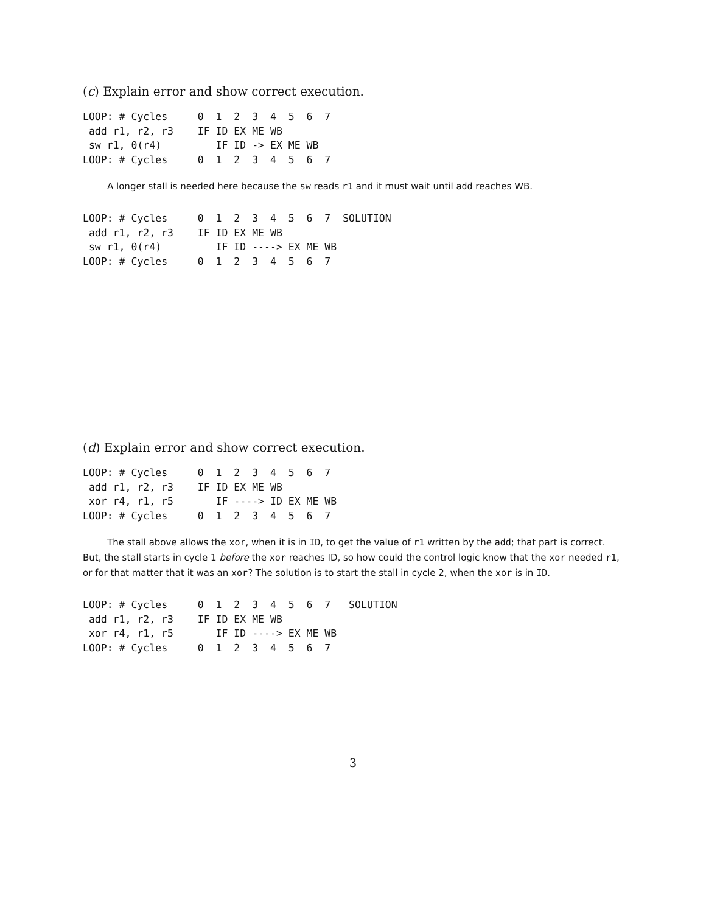(c) Explain error and show correct execution.
LOOP: # Cycles     0  1  2  3  4  5  6  7
 add r1, r2, r3    IF ID EX ME WB
 sw r1, 0(r4)         IF ID -> EX ME WB
LOOP: # Cycles     0  1  2  3  4  5  6  7
A longer stall is needed here because the sw reads r1 and it must wait until add reaches WB.
LOOP: # Cycles     0  1  2  3  4  5  6  7  SOLUTION
 add r1, r2, r3    IF ID EX ME WB
 sw r1, 0(r4)         IF ID ----> EX ME WB
LOOP: # Cycles     0  1  2  3  4  5  6  7
(d) Explain error and show correct execution.
LOOP: # Cycles     0  1  2  3  4  5  6  7
 add r1, r2, r3    IF ID EX ME WB
 xor r4, r1, r5       IF ----> ID EX ME WB
LOOP: # Cycles     0  1  2  3  4  5  6  7
The stall above allows the xor, when it is in ID, to get the value of r1 written by the add; that part is correct. But, the stall starts in cycle 1 before the xor reaches ID, so how could the control logic know that the xor needed r1, or for that matter that it was an xor? The solution is to start the stall in cycle 2, when the xor is in ID.
LOOP: # Cycles     0  1  2  3  4  5  6  7   SOLUTION
 add r1, r2, r3    IF ID EX ME WB
 xor r4, r1, r5       IF ID ----> EX ME WB
LOOP: # Cycles     0  1  2  3  4  5  6  7
3